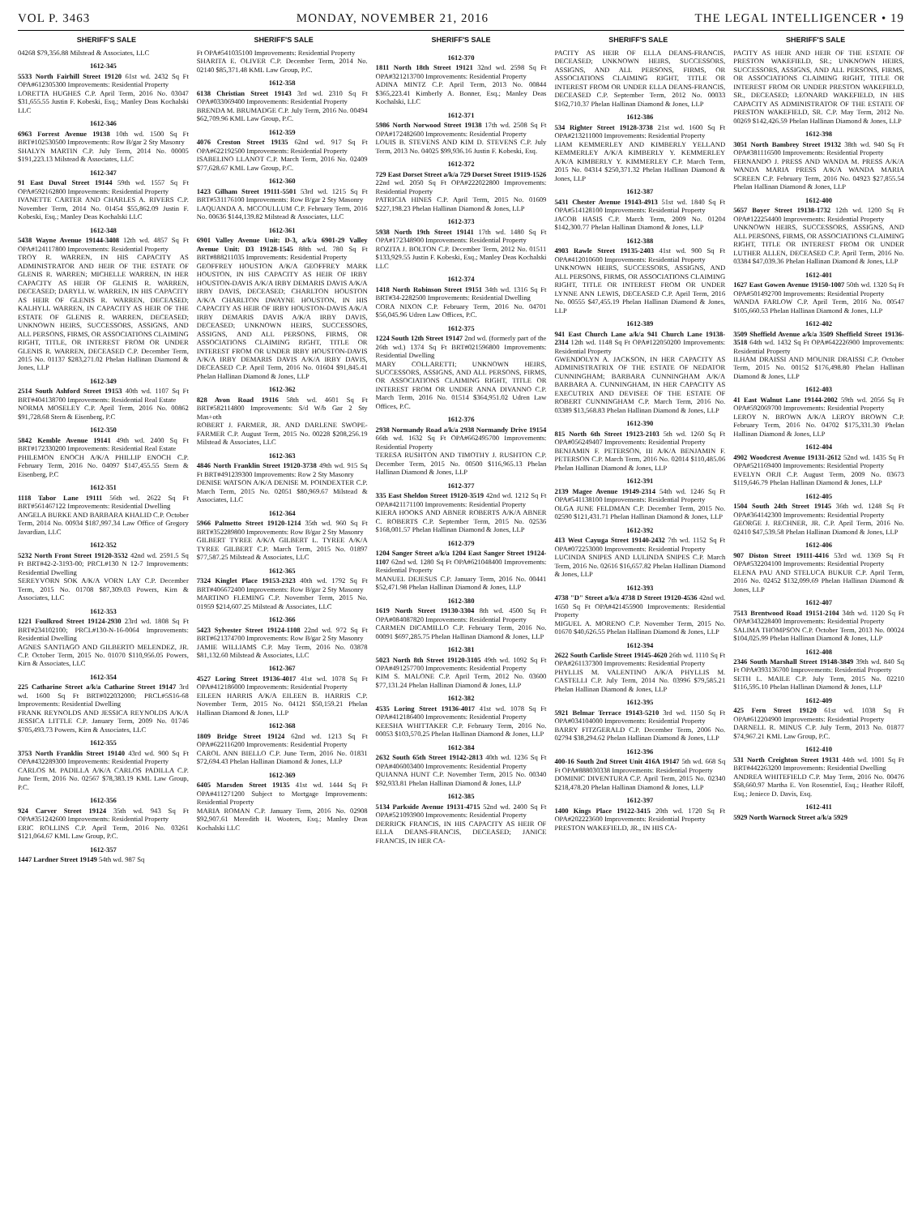VOL P. 3463 MONDAY, NOVEMBER 21, 2016 THE LEGAL INTELLIGENCER • 19
SHERIFF'S SALE SHERIFF'S SALE SHERIFF'S SALE SHERIFF'S SALE SHERIFF'S SALE
04268 $79,356.88 Milstead & Associates, LLC
1612-345
5533 North Fairhill Street 19120 61st wd. 2432 Sq Ft OPA#612305300 Improvements: Residential Property
LORETTA HUGHES C.P. April Term, 2016 No. 03047 $31,655.55 Justin F. Kobeski, Esq.; Manley Deas Kochalski LLC
1612-346
6963 Forrest Avenue 19138 10th wd. 1500 Sq Ft BRT#102530500 Improvements: Row B/gar 2 Sty Masonry
SHALYN MARTIN C.P. July Term, 2014 No. 00005 $191,223.13 Milstead & Associates, LLC
1612-347
91 East Duval Street 19144 59th wd. 1557 Sq Ft OPA#592162800 Improvements: Residential Property
IVANETTE CARTER AND CHARLES A. RIVERS C.P. November Term, 2014 No. 01454 $55,862.09 Justin F. Kobeski, Esq.; Manley Deas Kochalski LLC
1612-348
5438 Wayne Avenue 19144-3408 12th wd. 4857 Sq Ft OPA#124117800 Improvements: Residential Property
TROY R. WARREN, IN HIS CAPACITY AS ADMINISTRATOR AND HEIR OF THE ESTATE OF GLENIS R. WARREN; MICHELLE WARREN, IN HER CAPACITY AS HEIR OF GLENIS R. WARREN, DECEASED; DARYLL W. WARREN, IN HIS CAPACITY AS HEIR OF GLENIS R. WARREN, DECEASED; KALHYLL WARREN, IN CAPACITY AS HEIR OF THE ESTATE OF GLENIS R. WARREN, DECEASED; UNKNOWN HEIRS, SUCCESSORS, ASSIGNS, AND ALL PERSONS, FIRMS, OR ASSOCIATIONS CLAIMING RIGHT, TITLE, OR INTEREST FROM OR UNDER GLENIS R. WARREN, DECEASED C.P. December Term, 2015 No. 01137 $283,271.02 Phelan Hallinan Diamond & Jones, LLP
1612-349
2514 South Ashford Street 19153 40th wd. 1107 Sq Ft BRT#404138700 Improvements: Residential Real Estate
NORMA MOSELEY C.P. April Term, 2016 No. 00862 $91,728.68 Stern & Eisenberg, P.C
1612-350
5842 Kemble Avenue 19141 49th wd. 2400 Sq Ft BRT#172330200 Improvements: Residential Real Estate
PHILEMON ENOCH A/K/A PHILLIP ENOCH C.P. February Term, 2016 No. 04097 $147,455.55 Stern & Eisenberg, P.C
1612-351
1118 Tabor Lane 19111 56th wd. 2622 Sq Ft BRT#561467122 Improvements: Residential Dwelling
ANGELA BURKE AND BARBARA KHALID C.P. October Term, 2014 No. 00934 $187,997.34 Law Office of Gregory Javardian, LLC
1612-352
5232 North Front Street 19120-3532 42nd wd. 2591.5 Sq Ft BRT#42-2-3193-00; PRCL#130 N 12-7 Improvements: Residential Dwelling
SEREYVORN SOK A/K/A VORN LAY C.P. December Term, 2015 No. 01708 $87,309.03 Powers, Kirn & Associates, LLC
1612-353
1221 Foulkrod Street 19124-2930 23rd wd. 1808 Sq Ft BRT#234102100; PRCL#130-N-16-0064 Improvements: Residential Dwelling
AGNES SANTIAGO AND GILBERTO MELENDEZ, JR. C.P. October Term, 2015 No. 01070 $110,956.05 Powers, Kirn & Associates, LLC
1612-354
225 Catharine Street a/k/a Catharine Street 19147 3rd wd. 1600 Sq Ft BRT#022032000; PRCL#5S16-68 Improvements: Residential Dwelling
FRANK REYNOLDS AND JESSICA REYNOLDS A/K/A JESSICA LITTLE C.P. January Term, 2009 No. 01746 $705,493.73 Powers, Kirn & Associates, LLC
1612-355
3753 North Franklin Street 19140 43rd wd. 900 Sq Ft OPA#432289300 Improvements: Residential Property
CARLOS M. PADILLA A/K/A CARLOS PADILLA C.P. June Term, 2016 No. 02567 $78,383.19 KML Law Group, P.C.
1612-356
924 Carver Street 19124 35th wd. 943 Sq Ft OPA#351242600 Improvements: Residential Property
ERIC ROLLINS C.P. April Term, 2016 No. 03261 $121,064.67 KML Law Group, P.C.
1612-357
1447 Lardner Street 19149 54th wd. 987 Sq
Ft OPA#541035100 Improvements: Residential Property
SHARITA E. OLIVER C.P. December Term, 2014 No. 02140 $85,371.48 KML Law Group, P.C.
1612-358
6138 Christian Street 19143 3rd wd. 2310 Sq Ft OPA#033069400 Improvements: Residential Property
BRENDA M. BRUMADGE C.P. July Term, 2016 No. 00494 $62,709.96 KML Law Group, P.C.
1612-359
4076 Creston Street 19135 62nd wd. 917 Sq Ft OPA#622192500 Improvements: Residential Property
ISABELINO LLANOT C.P. March Term, 2016 No. 02409 $77,628.67 KML Law Group, P.C.
1612-360
1423 Gilham Street 19111-5501 53rd wd. 1215 Sq Ft BRT#531176100 Improvements: Row B/gar 2 Sty Masonry
LAQUANDA A. MCCOULLUM C.P. February Term, 2016 No. 00636 $144,139.82 Milstead & Associates, LLC
1612-361
6901 Valley Avenue Unit: D-3, a/k/a 6901-29 Valley Avenue Unit: D3 19128-1545 88th wd. 780 Sq Ft BRT#888211035 Improvements: Residential Property
GEOFFREY HOUSTON A/K/A GEOFFREY MARK HOUSTON, IN HIS CAPACITY AS HEIR OF IRBY HOUSTON-DAVIS A/K/A IRBY DEMARIS DAVIS A/K/A IRBY DAVIS, DECEASED; CHARLTON HOUSTON A/K/A CHARLTON DWAYNE HOUSTON, IN HIS CAPACITY AS HEIR OF IRBY HOUSTON-DAVIS A/K/A IRBY DEMARIS DAVIS A/K/A IRBY DAVIS, DECEASED; UNKNOWN HEIRS, SUCCESSORS, ASSIGNS, AND ALL PERSONS, FIRMS, OR ASSOCIATIONS CLAIMING RIGHT, TITLE OR INTEREST FROM OR UNDER IRBY HOUSTON-DAVIS A/K/A IRBY DEMARIS DAVIS A/K/A IRBY DAVIS, DECEASED C.P. April Term, 2016 No. 01604 $91,845.41 Phelan Hallinan Diamond & Jones, LLP
1612-362
828 Avon Road 19116 58th wd. 4601 Sq Ft BRT#582114800 Improvements: S/d W/b Gar 2 Sty Mas+oth
ROBERT J. FARMER, JR. AND DARLENE SWOPE-FARMER C.P. August Term, 2015 No. 00228 $208,256.19 Milstead & Associates, LLC
1612-363
4846 North Franklin Street 19120-3738 49th wd. 915 Sq Ft BRT#491239300 Improvements: Row 2 Sty Masonry
DENISE WATSON A/K/A DENISE M. POINDEXTER C.P. March Term, 2015 No. 02051 $80,969.67 Milstead & Associates, LLC
1612-364
5966 Palmetto Street 19120-1214 35th wd. 960 Sq Ft BRT#352289800 Improvements: Row B/gar 2 Sty Masonry
GILBERT TYREE A/K/A GILBERT L. TYREE A/K/A TYREE GILBERT C.P. March Term, 2015 No. 01897 $77,587.25 Milstead & Associates, LLC
1612-365
7324 Kinglet Place 19153-2323 40th wd. 1792 Sq Ft BRT#406672400 Improvements: Row B/gar 2 Sty Masonry
MARTINO FLEMING C.P. November Term, 2015 No. 01959 $214,607.25 Milstead & Associates, LLC
1612-366
5423 Sylvester Street 19124-1108 22nd wd. 972 Sq Ft BRT#621374700 Improvements: Row B/gar 2 Sty Masonry
JAMIE WILLIAMS C.P. May Term, 2016 No. 03878 $81,132.60 Milstead & Associates, LLC
1612-367
4527 Loring Street 19136-4017 41st wd. 1078 Sq Ft OPA#412186000 Improvements: Residential Property
EILEEN HARRIS A/K/A EILEEN B. HARRIS C.P. November Term, 2015 No. 04121 $50,159.21 Phelan Hallinan Diamond & Jones, LLP
1612-368
1809 Bridge Street 19124 62nd wd. 1213 Sq Ft OPA#622116200 Improvements: Residential Property
CAROL ANN BIELLO C.P. June Term, 2016 No. 01831 $72,694.43 Phelan Hallinan Diamond & Jones, LLP
1612-369
6405 Marsden Street 19135 41st wd. 1444 Sq Ft OPA#411271200 Subject to Mortgage Improvements: Residential Property
MARIA ROMAN C.P. January Term, 2016 No. 02908 $92,907.61 Meredith H. Wooters, Esq.; Manley Deas Kochalski LLC
1612-370
1811 North 18th Street 19121 32nd wd. 2598 Sq Ft OPA#321213700 Improvements: Residential Property
ADINA MINTZ C.P. April Term, 2013 No. 00844 $365,223.41 Kimberly A. Bonner, Esq.; Manley Deas Kochalski, LLC
1612-371
5986 North Norwood Street 19138 17th wd. 2508 Sq Ft OPA#172482600 Improvements: Residential Property
LOUIS B. STEVENS AND KIM D. STEVENS C.P. July Term, 2013 No. 04025 $99,936.16 Justin F. Kobeski, Esq.
1612-372
729 East Dorset Street a/k/a 729 Dorset Street 19119-1526 22nd wd. 2050 Sq Ft OPA#222022800 Improvements: Residential Property
PATRICIA HINES C.P. April Term, 2015 No. 01609 $227,198.23 Phelan Hallinan Diamond & Jones, LLP
1612-373
5938 North 19th Street 19141 17th wd. 1480 Sq Ft OPA#172348900 Improvements: Residential Property
ROZITA J. BOLTON C.P. December Term, 2012 No. 01511 $133,929.55 Justin F. Kobeski, Esq.; Manley Deas Kochalski LLC
1612-374
1418 North Robinson Street 19151 34th wd. 1316 Sq Ft BRT#34-2282500 Improvements: Residential Dwelling
CORA NIXON C.P. February Term, 2016 No. 04701 $56,045.96 Udren Law Offices, P.C.
1612-375
1224 South 12th Street 19147 2nd wd. (formerly part of the 26th wd.) 1374 Sq Ft BRT#021596800 Improvements: Residential Dwelling
MARY COLLARETTI; UNKNOWN HEIRS, SUCCESSORS, ASSIGNS, AND ALL PERSONS, FIRMS, OR ASSOCIATIONS CLAIMING RIGHT, TITLE OR INTEREST FROM OR UNDER ANNA DIVANNO C.P. March Term, 2016 No. 01514 $364,951.02 Udren Law Offices, P.C.
1612-376
2938 Normandy Road a/k/a 2938 Normandy Drive 19154 66th wd. 1632 Sq Ft OPA#662495700 Improvements: Residential Property
TERESA RUSHTON AND TIMOTHY J. RUSHTON C.P. December Term, 2015 No. 00500 $116,965.13 Phelan Hallinan Diamond & Jones, LLP
1612-377
335 East Sheldon Street 19120-3519 42nd wd. 1212 Sq Ft OPA#421171100 Improvements: Residential Property
KIERA HOOKS AND ABNER ROBERTS A/K/A ABNER C. ROBERTS C.P. September Term, 2015 No. 02536 $168,001.57 Phelan Hallinan Diamond & Jones, LLP
1612-379
1204 Sanger Street a/k/a 1204 East Sanger Street 19124-1107 62nd wd. 1280 Sq Ft OPA#621048400 Improvements: Residential Property
MANUEL DEJESUS C.P. January Term, 2016 No. 00441 $52,471.98 Phelan Hallinan Diamond & Jones, LLP
1612-380
1619 North Street 19130-3304 8th wd. 4500 Sq Ft OPA#084087820 Improvements: Residential Property
CARMEN DICAMILLO C.P. February Term, 2016 No. 00091 $697,285.75 Phelan Hallinan Diamond & Jones, LLP
1612-381
5023 North 8th Street 19120-3105 49th wd. 1092 Sq Ft OPA#491257700 Improvements: Residential Property
KIM S. MALONE C.P. April Term, 2012 No. 03600 $77,131.24 Phelan Hallinan Diamond & Jones, LLP
1612-382
4535 Loring Street 19136-4017 41st wd. 1078 Sq Ft OPA#412186400 Improvements: Residential Property
KEESHA WHITTAKER C.P. February Term, 2016 No. 00053 $103,570.25 Phelan Hallinan Diamond & Jones, LLP
1612-384
2632 South 65th Street 19142-2813 40th wd. 1236 Sq Ft OPA#406003400 Improvements: Residential Property
QUIANNA HUNT C.P. November Term, 2015 No. 00340 $92,933.81 Phelan Hallinan Diamond & Jones, LLP
1612-385
5134 Parkside Avenue 19131-4715 52nd wd. 2400 Sq Ft OPA#521093900 Improvements: Residential Property
DERRICK FRANCIS, IN HIS CAPACITY AS HEIR OF ELLA DEANS-FRANCIS, DECEASED; JANICE FRANCIS, IN HER CA-
PACITY AS HEIR OF ELLA DEANS-FRANCIS, DECEASED; UNKNOWN HEIRS, SUCCESSORS, ASSIGNS, AND ALL PERSONS, FIRMS, OR ASSOCIATIONS CLAIMING RIGHT, TITLE OR INTEREST FROM OR UNDER ELLA DEANS-FRANCIS, DECEASED C.P. September Term, 2012 No. 00033 $162,710.37 Phelan Hallinan Diamond & Jones, LLP
1612-386
534 Righter Street 19128-3738 21st wd. 1600 Sq Ft OPA#213211000 Improvements: Residential Property
LIAM KEMMERLEY AND KIMBERLY YELLAND KEMMERLEY A/K/A KIMBERLY Y. KEMMERLEY A/K/A KIMBERLY Y. KIMMERLEY C.P. March Term, 2015 No. 04314 $250,371.32 Phelan Hallinan Diamond & Jones, LLP
1612-387
5431 Chester Avenue 19143-4913 51st wd. 1840 Sq Ft OPA#514128100 Improvements: Residential Property
JACOB HASIS C.P. March Term, 2009 No. 01204 $142,300.77 Phelan Hallinan Diamond & Jones, LLP
1612-388
4903 Rawle Street 19135-2403 41st wd. 900 Sq Ft OPA#412010600 Improvements: Residential Property
UNKNOWN HEIRS, SUCCESSORS, ASSIGNS, AND ALL PERSONS, FIRMS, OR ASSOCIATIONS CLAIMING RIGHT, TITLE OR INTEREST FROM OR UNDER LYNNE ANN LEWIS, DECEASED C.P. April Term, 2016 No. 00555 $47,455.19 Phelan Hallinan Diamond & Jones, LLP
1612-389
941 East Church Lane a/k/a 941 Church Lane 19138-2314 12th wd. 1148 Sq Ft OPA#122050200 Improvements: Residential Property
GWENDOLYN A. JACKSON, IN HER CAPACITY AS ADMINISTRATRIX OF THE ESTATE OF NEDATOR CUNNINGHAM; BARBARA CUNNINGHAM A/K/A BARBARA A. CUNNINGHAM, IN HER CAPACITY AS EXECUTRIX AND DEVISEE OF THE ESTATE OF ROBERT CUNNINGHAM C.P. March Term, 2016 No. 03389 $13,568.83 Phelan Hallinan Diamond & Jones, LLP
1612-390
815 North 6th Street 19123-2103 5th wd. 1260 Sq Ft OPA#056249407 Improvements: Residential Property
BENJAMIN F. PETERSON, III A/K/A BENJAMIN F. PETERSON C.P. March Term, 2016 No. 02014 $110,485.06 Phelan Hallinan Diamond & Jones, LLP
1612-391
2139 Magee Avenue 19149-2314 54th wd. 1246 Sq Ft OPA#541138100 Improvements: Residential Property
OLGA JUNE FELDMAN C.P. December Term, 2015 No. 02590 $121,431.71 Phelan Hallinan Diamond & Jones, LLP
1612-392
413 West Cayuga Street 19140-2432 7th wd. 1152 Sq Ft OPA#072253000 Improvements: Residential Property
LUCINDA SNIPES AND LULINDA SNIPES C.P. March Term, 2016 No. 02616 $16,657.82 Phelan Hallinan Diamond & Jones, LLP
1612-393
4738 "D" Street a/k/a 4738 D Street 19120-4536 42nd wd. 1650 Sq Ft OPA#421455900 Improvements: Residential Property
MIGUEL A. MORENO C.P. November Term, 2015 No. 01670 $40,626.55 Phelan Hallinan Diamond & Jones, LLP
1612-394
2622 South Carlisle Street 19145-4620 26th wd. 1110 Sq Ft OPA#261137300 Improvements: Residential Property
PHYLLIS M. VALENTINO A/K/A PHYLLIS M. CASTELLI C.P. July Term, 2014 No. 03996 $79,585.21 Phelan Hallinan Diamond & Jones, LLP
1612-395
5921 Belmar Terrace 19143-5210 3rd wd. 1150 Sq Ft OPA#034104000 Improvements: Residential Property
BARRY FITZGERALD C.P. December Term, 2006 No. 02794 $38,294.62 Phelan Hallinan Diamond & Jones, LLP
1612-396
400-16 South 2nd Street Unit 416A 19147 5th wd. 668 Sq Ft OPA#888030338 Improvements: Residential Property
DOMINIC DIVENTURA C.P. April Term, 2015 No. 02340 $218,478.20 Phelan Hallinan Diamond & Jones, LLP
1612-397
1400 Kings Place 19122-3415 20th wd. 1720 Sq Ft OPA#202223600 Improvements: Residential Property
PRESTON WAKEFIELD, JR., IN HIS CA-
PACITY AS HEIR AND HEIR OF THE ESTATE OF PRESTON WAKEFIELD, SR.; UNKNOWN HEIRS, SUCCESSORS, ASSIGNS, AND ALL PERSONS, FIRMS, OR ASSOCIATIONS CLAIMING RIGHT, TITLE OR INTEREST FROM OR UNDER PRESTON WAKEFIELD, SR., DECEASED; LEONARD WAKEFIELD, IN HIS CAPACITY AS ADMINISTRATOR OF THE ESTATE OF PRESTON WAKEFIELD, SR. C.P. May Term, 2012 No. 00269 $142,426.59 Phelan Hallinan Diamond & Jones, LLP
1612-398
3051 North Bambrey Street 19132 38th wd. 940 Sq Ft OPA#381116500 Improvements: Residential Property
FERNANDO J. PRESS AND WANDA M. PRESS A/K/A WANDA MARIA PRESS A/K/A WANDA MARIA SCREEN C.P. February Term, 2016 No. 04923 $27,855.54 Phelan Hallinan Diamond & Jones, LLP
1612-400
5657 Boyer Street 19138-1732 12th wd. 1200 Sq Ft OPA#122254400 Improvements: Residential Property
UNKNOWN HEIRS, SUCCESSORS, ASSIGNS, AND ALL PERSONS, FIRMS, OR ASSOCIATIONS CLAIMING RIGHT, TITLE OR INTEREST FROM OR UNDER LUTHER ALLEN, DECEASED C.P. April Term, 2016 No. 03384 $47,039.36 Phelan Hallinan Diamond & Jones, LLP
1612-401
1627 East Gowen Avenue 19150-1007 50th wd. 1320 Sq Ft OPA#501492700 Improvements: Residential Property
WANDA FARLOW C.P. April Term, 2016 No. 00547 $105,660.53 Phelan Hallinan Diamond & Jones, LLP
1612-402
3509 Sheffield Avenue a/k/a 3509 Sheffield Street 19136-3518 64th wd. 1432 Sq Ft OPA#642226900 Improvements: Residential Property
ILHAM DRAISSI AND MOUNIR DRAISSI C.P. October Term, 2015 No. 00152 $176,498.80 Phelan Hallinan Diamond & Jones, LLP
1612-403
41 East Walnut Lane 19144-2002 59th wd. 2056 Sq Ft OPA#592069700 Improvements: Residential Property
LEROY N. BROWN A/K/A LEROY BROWN C.P. February Term, 2016 No. 04702 $175,331.30 Phelan Hallinan Diamond & Jones, LLP
1612-404
4902 Woodcrest Avenue 19131-2612 52nd wd. 1435 Sq Ft OPA#521169400 Improvements: Residential Property
EVELYN ORJI C.P. August Term, 2009 No. 03673 $119,646.79 Phelan Hallinan Diamond & Jones, LLP
1612-405
1504 South 24th Street 19145 36th wd. 1248 Sq Ft OPA#364142300 Improvements: Residential Property
GEORGE J. RECHNER, JR. C.P. April Term, 2016 No. 02410 $47,539.58 Phelan Hallinan Diamond & Jones, LLP
1612-406
907 Diston Street 19111-4416 53rd wd. 1369 Sq Ft OPA#532204100 Improvements: Residential Property
ELENA PAU AND STELUCA BUKUR C.P. April Term, 2016 No. 02452 $132,099.69 Phelan Hallinan Diamond & Jones, LLP
1612-407
7513 Brentwood Road 19151-2104 34th wd. 1120 Sq Ft OPA#343228400 Improvements: Residential Property
SALIMA THOMPSON C.P. October Term, 2013 No. 00024 $104,025.99 Phelan Hallinan Diamond & Jones, LLP
1612-408
2346 South Marshall Street 19148-3849 39th wd. 840 Sq Ft OPA#393136700 Improvements: Residential Property
SETH L. MAILE C.P. July Term, 2015 No. 02210 $116,595.10 Phelan Hallinan Diamond & Jones, LLP
1612-409
425 Fern Street 19120 61st wd. 1038 Sq Ft OPA#612204900 Improvements: Residential Property
DARNELL R. MINUS C.P. July Term, 2013 No. 01877 $74,967.21 KML Law Group, P.C.
1612-410
531 North Creighton Street 19131 44th wd. 1001 Sq Ft BRT#442263200 Improvements: Residential Dwelling
ANDREA WHITEFIELD C.P. May Term, 2016 No. 00476 $58,660.97 Martha E. Von Rosenstiel, Esq.; Heather Riloff, Esq.; Jeniece D. Davis, Esq.
1612-411
5929 North Warnock Street a/k/a 5929